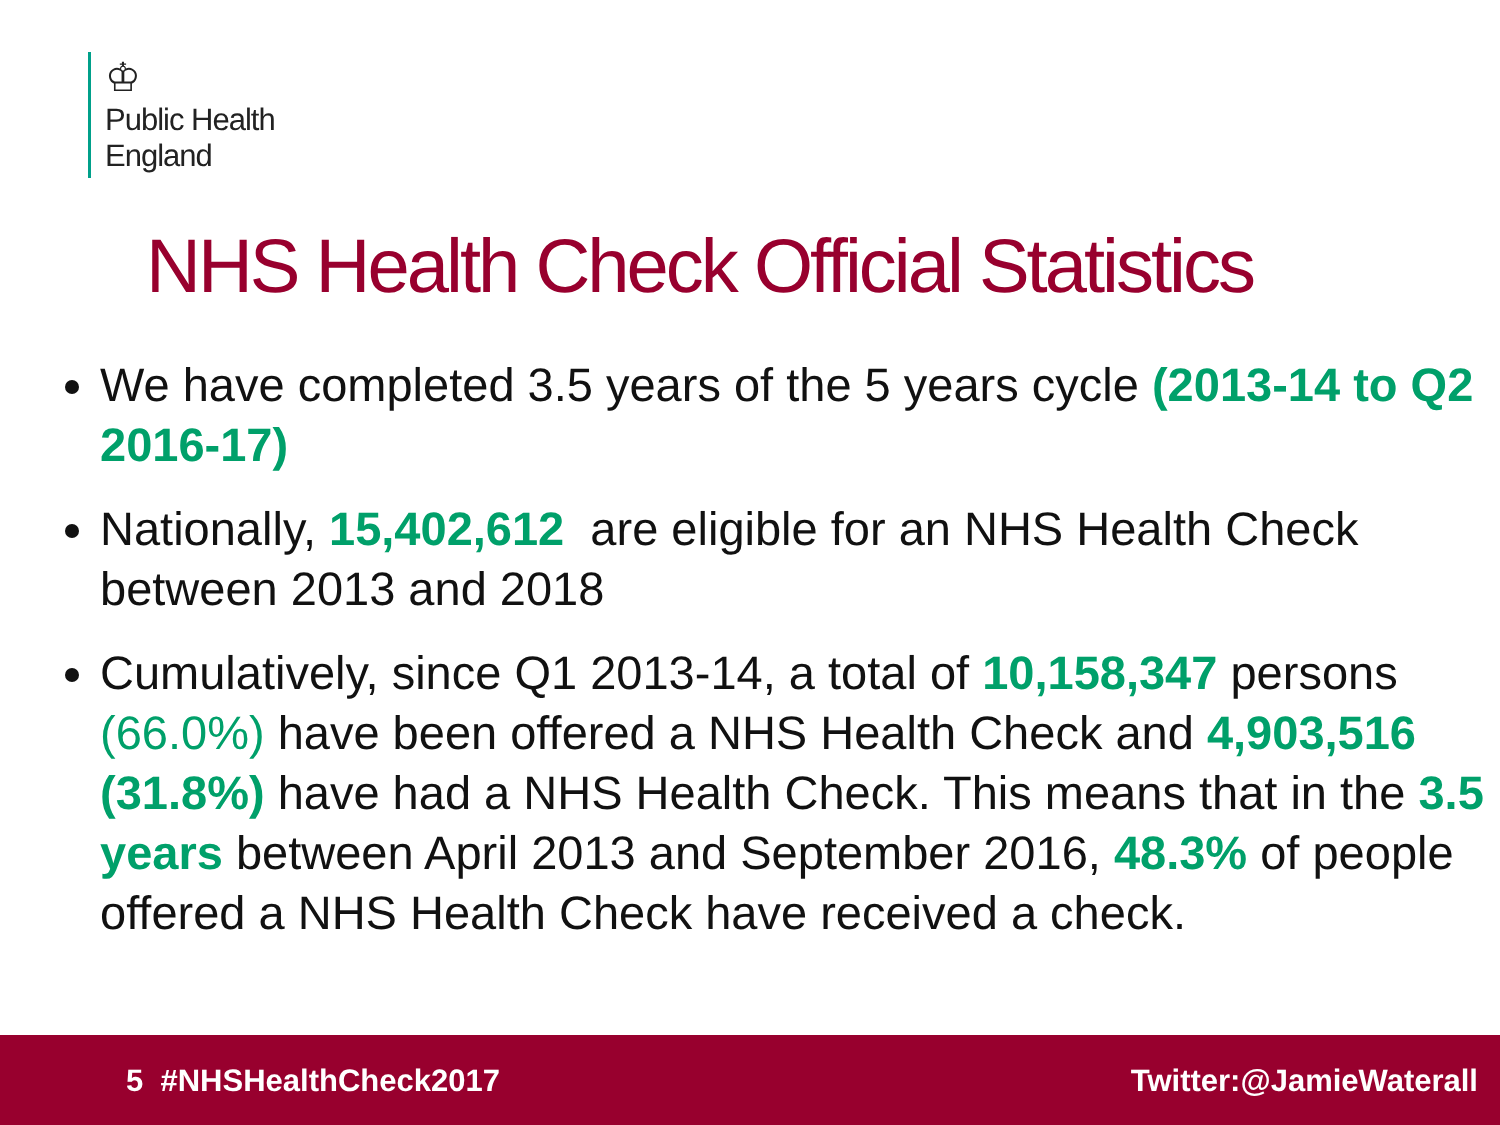♔
Public Health
England
NHS Health Check Official Statistics
We have completed 3.5 years of the 5 years cycle (2013-14 to Q2 2016-17)
Nationally, 15,402,612 are eligible for an NHS Health Check between 2013 and 2018
Cumulatively, since Q1 2013-14, a total of 10,158,347 persons (66.0%) have been offered a NHS Health Check and 4,903,516 (31.8%) have had a NHS Health Check. This means that in the 3.5 years between April 2013 and September 2016, 48.3% of people offered a NHS Health Check have received a check.
5 #NHSHealthCheck2017 Twitter:@JamieWaterall